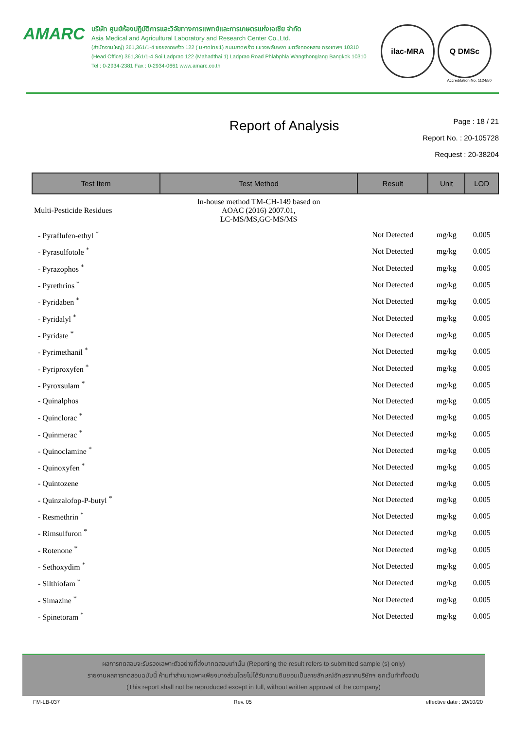AMARC
บริษัท ศูนย์ห้องปฏิบัติการและวิจัยทางการแพทย์และการเกษตรแห่งเอเชีย จำกัด
Asia Medical and Agricultural Laboratory and Research Center Co.,Ltd.
(สำนักงานใหญ่) 361,361/1-4 ซอยลาดพร้าว 122 ( มหาดไทย1) ถนนลาดพร้าว แขวงพลับพลา เขตวังทองหลาง กรุงเทพฯ 10310
(Head Office) 361,361/1-4 Soi Ladprao 122 (Mahadthai 1) Ladprao Road Phlabphla Wangthonglang Bangkok 10310
Tel : 0-2934-2381 Fax : 0-2934-0661 www.amarc.co.th
ilac-MRA Q DMSc
Accreditation No. 1124/50
Report of Analysis
Page : 18 / 21
Report No. : 20-105728
Request : 20-38204
| Test Item | Test Method | Result | Unit | LOD |
| --- | --- | --- | --- | --- |
| Multi-Pesticide Residues | In-house method TM-CH-149 based on AOAC (2016) 2007.01, LC-MS/MS,GC-MS/MS | | | |
| - Pyraflufen-ethyl <sup>*</sup> | | Not Detected | mg/kg | 0.005 |
| - Pyrasulfotole <sup>*</sup> | | Not Detected | mg/kg | 0.005 |
| - Pyrazophos <sup>*</sup> | | Not Detected | mg/kg | 0.005 |
| - Pyrethrins <sup>*</sup> | | Not Detected | mg/kg | 0.005 |
| - Pyridaben <sup>*</sup> | | Not Detected | mg/kg | 0.005 |
| - Pyridalyl <sup>*</sup> | | Not Detected | mg/kg | 0.005 |
| - Pyridate <sup>*</sup> | | Not Detected | mg/kg | 0.005 |
| - Pyrimethanil <sup>*</sup> | | Not Detected | mg/kg | 0.005 |
| - Pyriproxyfen <sup>*</sup> | | Not Detected | mg/kg | 0.005 |
| - Pyroxsulam <sup>*</sup> | | Not Detected | mg/kg | 0.005 |
| - Quinalphos | | Not Detected | mg/kg | 0.005 |
| - Quinclorac <sup>*</sup> | | Not Detected | mg/kg | 0.005 |
| - Quinmerac <sup>*</sup> | | Not Detected | mg/kg | 0.005 |
| - Quinoclamine <sup>*</sup> | | Not Detected | mg/kg | 0.005 |
| - Quinoxyfen <sup>*</sup> | | Not Detected | mg/kg | 0.005 |
| - Quintozene | | Not Detected | mg/kg | 0.005 |
| - Quinzalofop-P-butyl <sup>*</sup> | | Not Detected | mg/kg | 0.005 |
| - Resmethrin <sup>*</sup> | | Not Detected | mg/kg | 0.005 |
| - Rimsulfuron <sup>*</sup> | | Not Detected | mg/kg | 0.005 |
| - Rotenone <sup>*</sup> | | Not Detected | mg/kg | 0.005 |
| - Sethoxydim <sup>*</sup> | | Not Detected | mg/kg | 0.005 |
| - Silthiofam <sup>*</sup> | | Not Detected | mg/kg | 0.005 |
| - Simazine <sup>*</sup> | | Not Detected | mg/kg | 0.005 |
| - Spinetoram <sup>*</sup> | | Not Detected | mg/kg | 0.005 |
ผลการทดสอบจะรับรองเฉพาะตัวอย่างที่ส่งมาทดสอบเท่านั้น (Reporting the result refers to submitted sample (s) only)
รายงานผลการทดสอบฉบับนี้ ห้ามทำสำเนาเฉพาะเพียงบางส่วนโดยไม่ได้รับความยินยอมเป็นลายลักษณ์อักษรจากบริษัทฯ ยกเว้นทำทั้งฉบับ
(This report shall not be reproduced except in full, without written approval of the company)
FM-LB-037 Rev. 05 effective date : 20/10/20